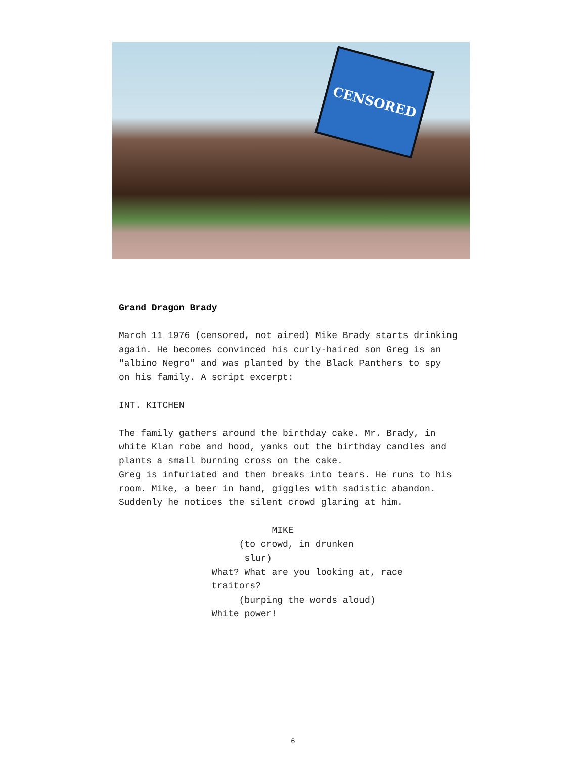CENSORED
Grand Dragon Brady
March 11 1976 (censored, not aired) Mike Brady starts drinking
again. He becomes convinced his curly-haired son Greg is an
"albino Negro" and was planted by the Black Panthers to spy
on his family. A script excerpt:
INT. KITCHEN
The family gathers around the birthday cake. Mr. Brady, in
white Klan robe and hood, yanks out the birthday candles and
plants a small burning cross on the cake.
Greg is infuriated and then breaks into tears. He runs to his
room. Mike, a beer in hand, giggles with sadistic abandon.
Suddenly he notices the silent crowd glaring at him.
MIKE (to crowd, in drunken slur) What? What are you looking at, race traitors? (burping the words aloud) White power!
6